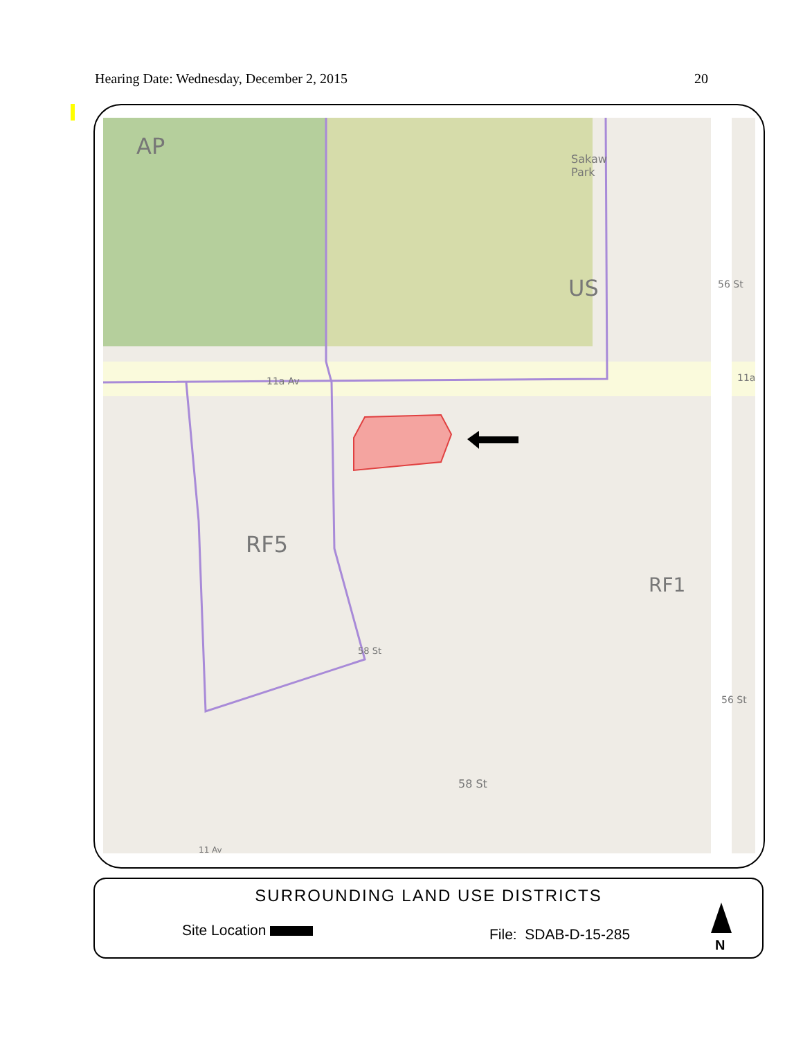Hearing Date: Wednesday, December 2, 2015 20
AP
Sakaw
Park
US
11a Av 11a
56 St
RF5
RF1
58 St
58 St
56 St
11 Av
SURROUNDING LAND USE DISTRICTS
Site Location File: SDAB-D-15-285
N